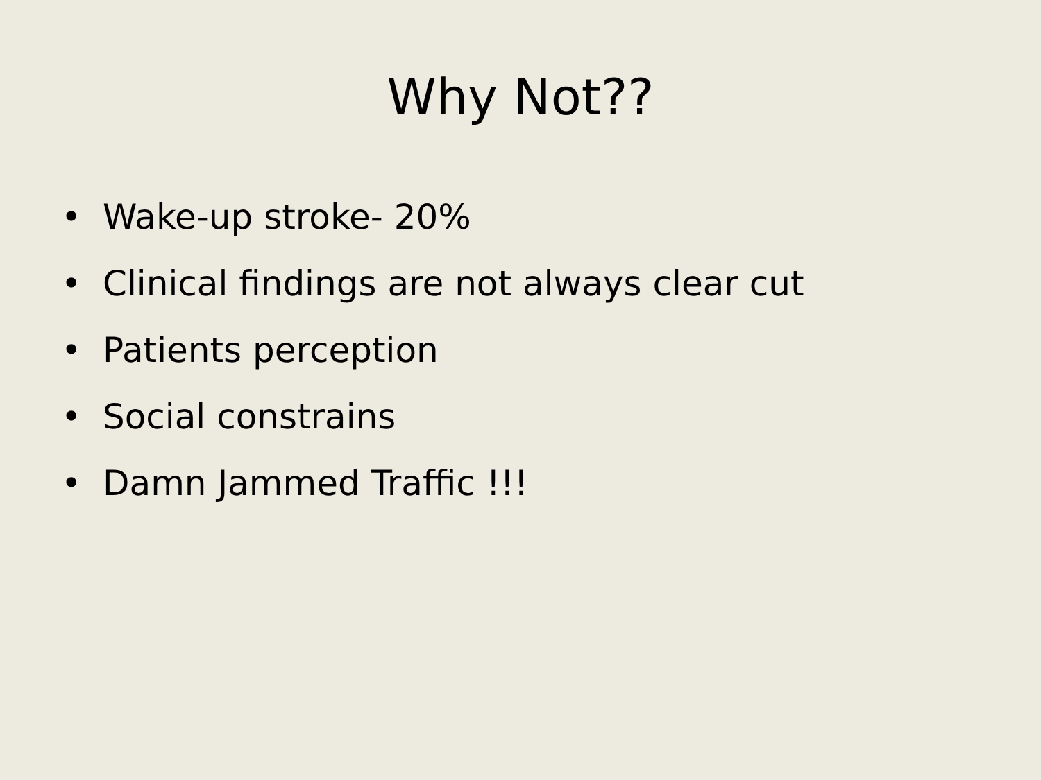Why Not??
• Wake-up stroke- 20%
• Clinical findings are not always clear cut
• Patients perception
• Social constrains
• Damn Jammed Traffic !!!